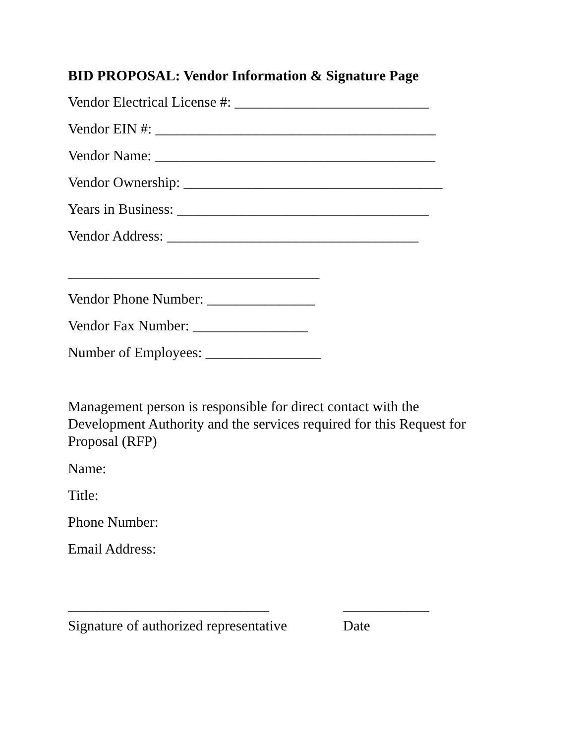BID PROPOSAL: Vendor Information & Signature Page
Vendor Electrical License #: ___________________________
Vendor EIN #: _______________________________________
Vendor Name: _______________________________________
Vendor Ownership: ____________________________________
Years in Business: ___________________________________
Vendor Address: ___________________________________
___________________________________
Vendor Phone Number: _______________
Vendor Fax Number: ________________
Number of Employees: ________________
Management person is responsible for direct contact with the Development Authority and the services required for this Request for Proposal (RFP)
Name:
Title:
Phone Number:
Email Address:
____________________________ ____________
Signature of authorized representative Date